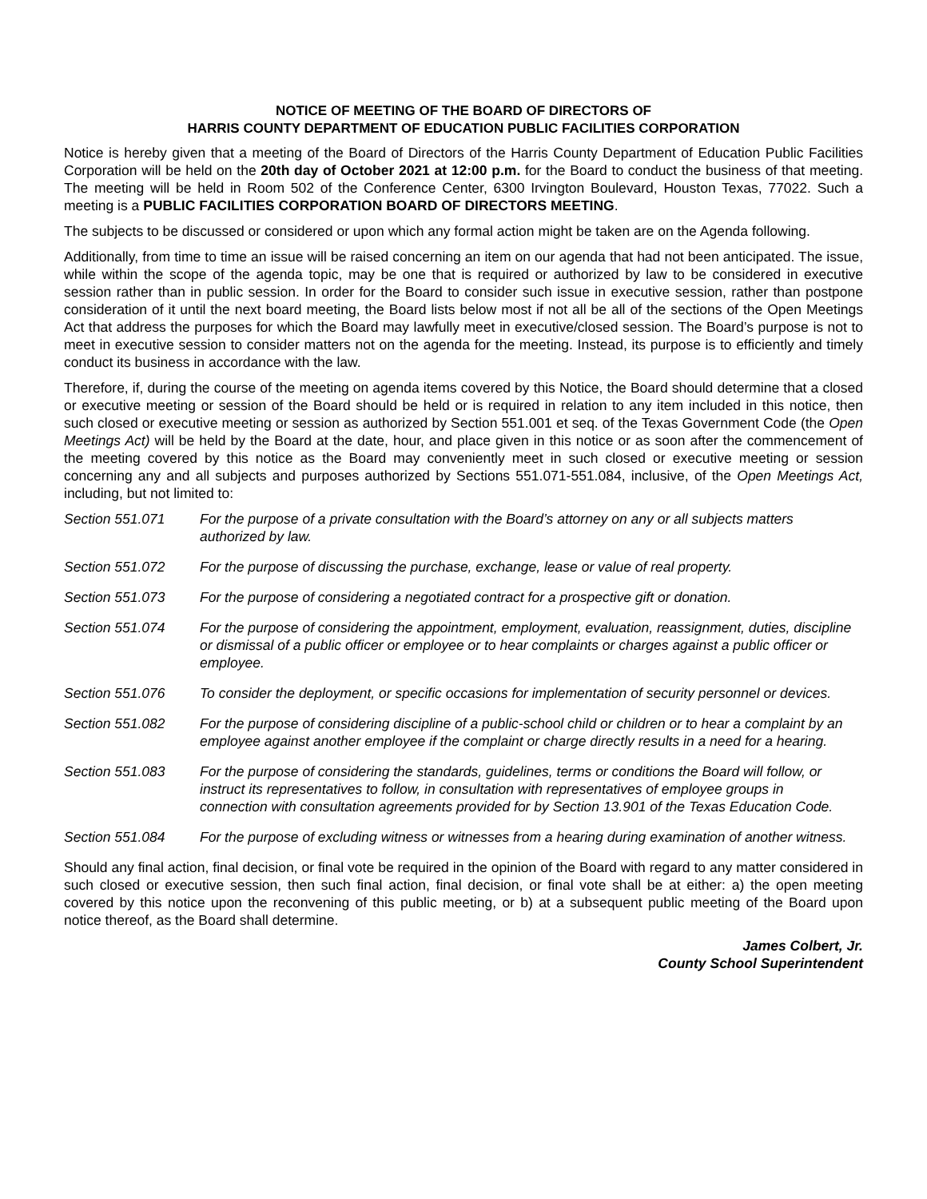NOTICE OF MEETING OF THE BOARD OF DIRECTORS OF
HARRIS COUNTY DEPARTMENT OF EDUCATION PUBLIC FACILITIES CORPORATION
Notice is hereby given that a meeting of the Board of Directors of the Harris County Department of Education Public Facilities Corporation will be held on the 20th day of October 2021 at 12:00 p.m. for the Board to conduct the business of that meeting. The meeting will be held in Room 502 of the Conference Center, 6300 Irvington Boulevard, Houston Texas, 77022. Such a meeting is a PUBLIC FACILITIES CORPORATION BOARD OF DIRECTORS MEETING.
The subjects to be discussed or considered or upon which any formal action might be taken are on the Agenda following.
Additionally, from time to time an issue will be raised concerning an item on our agenda that had not been anticipated. The issue, while within the scope of the agenda topic, may be one that is required or authorized by law to be considered in executive session rather than in public session. In order for the Board to consider such issue in executive session, rather than postpone consideration of it until the next board meeting, the Board lists below most if not all be all of the sections of the Open Meetings Act that address the purposes for which the Board may lawfully meet in executive/closed session. The Board’s purpose is not to meet in executive session to consider matters not on the agenda for the meeting. Instead, its purpose is to efficiently and timely conduct its business in accordance with the law.
Therefore, if, during the course of the meeting on agenda items covered by this Notice, the Board should determine that a closed or executive meeting or session of the Board should be held or is required in relation to any item included in this notice, then such closed or executive meeting or session as authorized by Section 551.001 et seq. of the Texas Government Code (the Open Meetings Act) will be held by the Board at the date, hour, and place given in this notice or as soon after the commencement of the meeting covered by this notice as the Board may conveniently meet in such closed or executive meeting or session concerning any and all subjects and purposes authorized by Sections 551.071-551.084, inclusive, of the Open Meetings Act, including, but not limited to:
Section 551.071 For the purpose of a private consultation with the Board’s attorney on any or all subjects matters authorized by law.
Section 551.072 For the purpose of discussing the purchase, exchange, lease or value of real property.
Section 551.073 For the purpose of considering a negotiated contract for a prospective gift or donation.
Section 551.074 For the purpose of considering the appointment, employment, evaluation, reassignment, duties, discipline or dismissal of a public officer or employee or to hear complaints or charges against a public officer or employee.
Section 551.076 To consider the deployment, or specific occasions for implementation of security personnel or devices.
Section 551.082 For the purpose of considering discipline of a public-school child or children or to hear a complaint by an employee against another employee if the complaint or charge directly results in a need for a hearing.
Section 551.083 For the purpose of considering the standards, guidelines, terms or conditions the Board will follow, or instruct its representatives to follow, in consultation with representatives of employee groups in connection with consultation agreements provided for by Section 13.901 of the Texas Education Code.
Section 551.084 For the purpose of excluding witness or witnesses from a hearing during examination of another witness.
Should any final action, final decision, or final vote be required in the opinion of the Board with regard to any matter considered in such closed or executive session, then such final action, final decision, or final vote shall be at either: a) the open meeting covered by this notice upon the reconvening of this public meeting, or b) at a subsequent public meeting of the Board upon notice thereof, as the Board shall determine.
James Colbert, Jr.
County School Superintendent